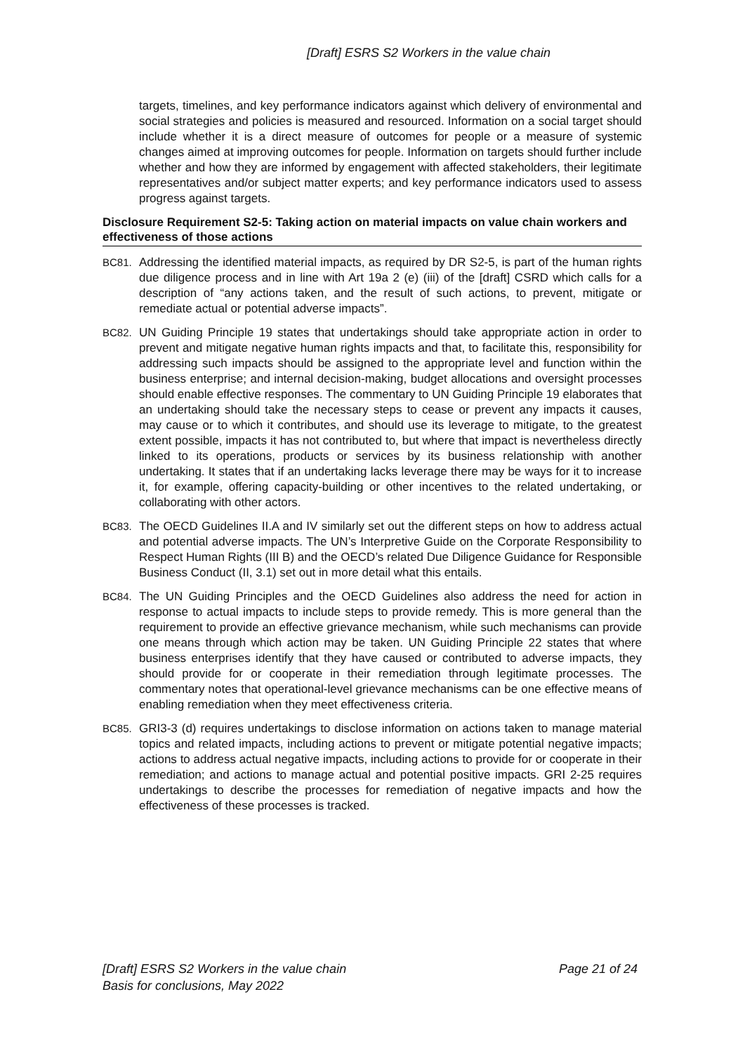[Draft] ESRS S2 Workers in the value chain
targets, timelines, and key performance indicators against which delivery of environmental and social strategies and policies is measured and resourced. Information on a social target should include whether it is a direct measure of outcomes for people or a measure of systemic changes aimed at improving outcomes for people. Information on targets should further include whether and how they are informed by engagement with affected stakeholders, their legitimate representatives and/or subject matter experts; and key performance indicators used to assess progress against targets.
Disclosure Requirement S2-5: Taking action on material impacts on value chain workers and effectiveness of those actions
BC81. Addressing the identified material impacts, as required by DR S2-5, is part of the human rights due diligence process and in line with Art 19a 2 (e) (iii) of the [draft] CSRD which calls for a description of “any actions taken, and the result of such actions, to prevent, mitigate or remediate actual or potential adverse impacts”.
BC82. UN Guiding Principle 19 states that undertakings should take appropriate action in order to prevent and mitigate negative human rights impacts and that, to facilitate this, responsibility for addressing such impacts should be assigned to the appropriate level and function within the business enterprise; and internal decision-making, budget allocations and oversight processes should enable effective responses. The commentary to UN Guiding Principle 19 elaborates that an undertaking should take the necessary steps to cease or prevent any impacts it causes, may cause or to which it contributes, and should use its leverage to mitigate, to the greatest extent possible, impacts it has not contributed to, but where that impact is nevertheless directly linked to its operations, products or services by its business relationship with another undertaking. It states that if an undertaking lacks leverage there may be ways for it to increase it, for example, offering capacity-building or other incentives to the related undertaking, or collaborating with other actors.
BC83. The OECD Guidelines II.A and IV similarly set out the different steps on how to address actual and potential adverse impacts. The UN’s Interpretive Guide on the Corporate Responsibility to Respect Human Rights (III B) and the OECD’s related Due Diligence Guidance for Responsible Business Conduct (II, 3.1) set out in more detail what this entails.
BC84. The UN Guiding Principles and the OECD Guidelines also address the need for action in response to actual impacts to include steps to provide remedy. This is more general than the requirement to provide an effective grievance mechanism, while such mechanisms can provide one means through which action may be taken. UN Guiding Principle 22 states that where business enterprises identify that they have caused or contributed to adverse impacts, they should provide for or cooperate in their remediation through legitimate processes. The commentary notes that operational-level grievance mechanisms can be one effective means of enabling remediation when they meet effectiveness criteria.
BC85. GRI3-3 (d) requires undertakings to disclose information on actions taken to manage material topics and related impacts, including actions to prevent or mitigate potential negative impacts; actions to address actual negative impacts, including actions to provide for or cooperate in their remediation; and actions to manage actual and potential positive impacts. GRI 2-25 requires undertakings to describe the processes for remediation of negative impacts and how the effectiveness of these processes is tracked.
[Draft] ESRS S2 Workers in the value chain
Basis for conclusions, May 2022
Page 21 of 24